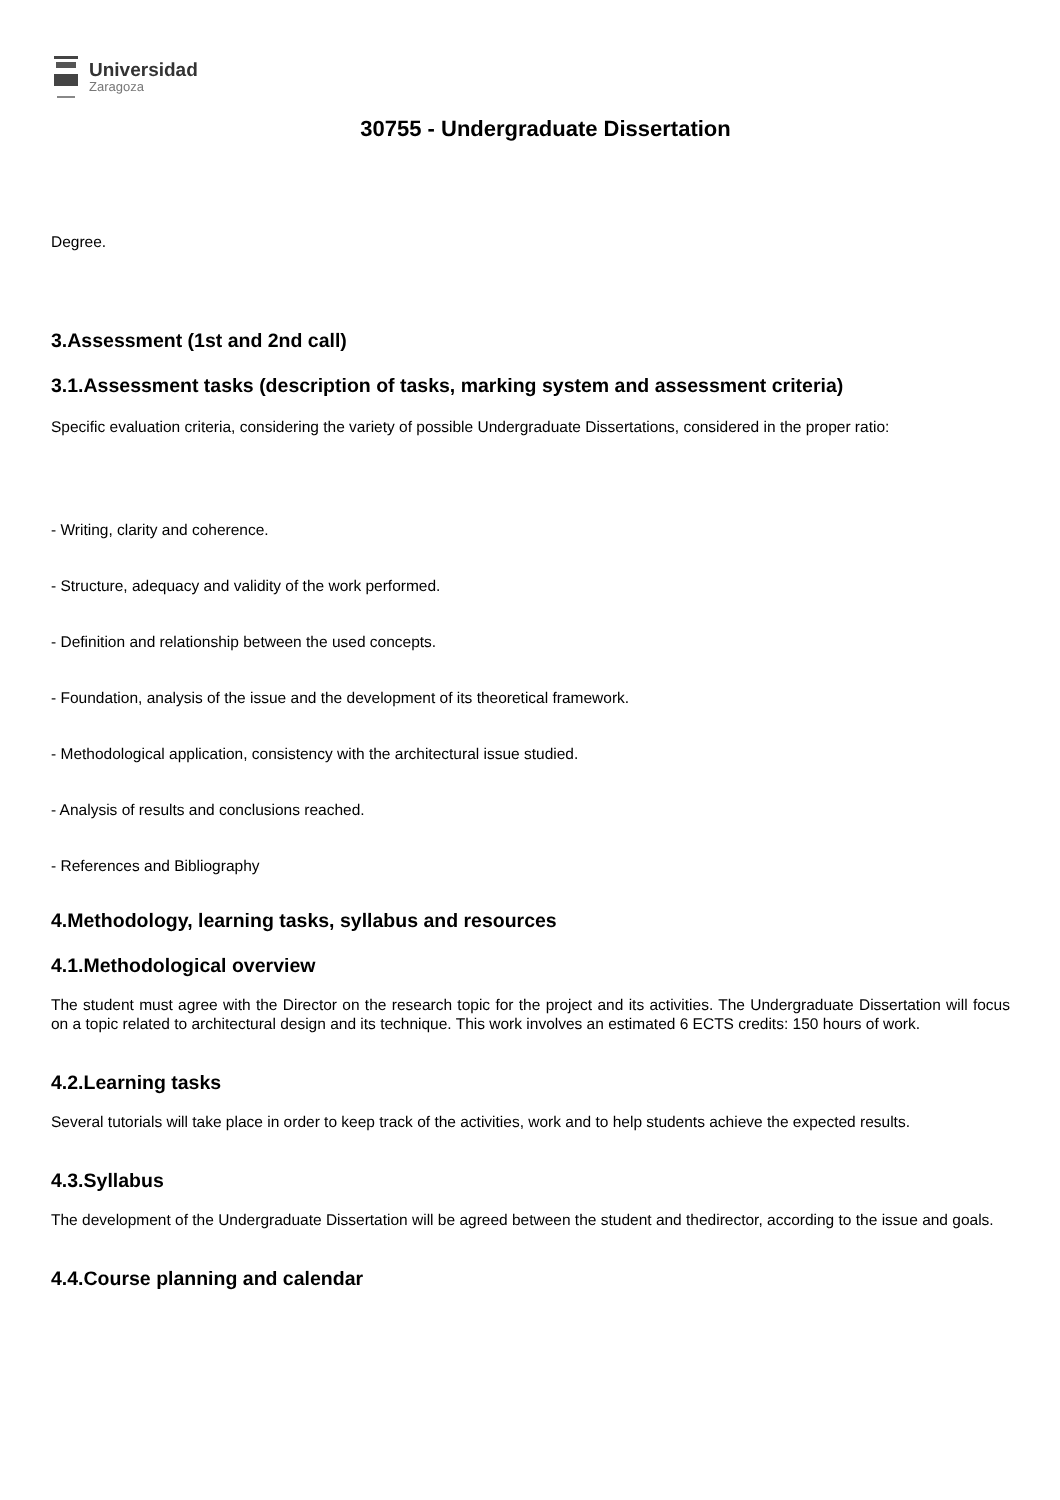Universidad
Zaragoza
30755 - Undergraduate Dissertation
Degree.
3.Assessment (1st and 2nd call)
3.1.Assessment tasks (description of tasks, marking system and assessment criteria)
Specific evaluation criteria, considering the variety of possible Undergraduate Dissertations, considered in the proper ratio:
- Writing, clarity and coherence.
- Structure, adequacy and validity of the work performed.
- Definition and relationship between the used concepts.
- Foundation, analysis of the issue and the development of its theoretical framework.
- Methodological application, consistency with the architectural issue studied.
- Analysis of results and conclusions reached.
- References and Bibliography
4.Methodology, learning tasks, syllabus and resources
4.1.Methodological overview
The student must agree with the Director on the research topic for the project and its activities. The Undergraduate Dissertation will focus on a topic related to architectural design and its technique. This work involves an estimated 6 ECTS credits: 150 hours of work.
4.2.Learning tasks
Several tutorials will take place in order to keep track of the activities, work and to help students achieve the expected results.
4.3.Syllabus
The development of the Undergraduate Dissertation will be agreed between the student and thedirector, according to the issue and goals.
4.4.Course planning and calendar